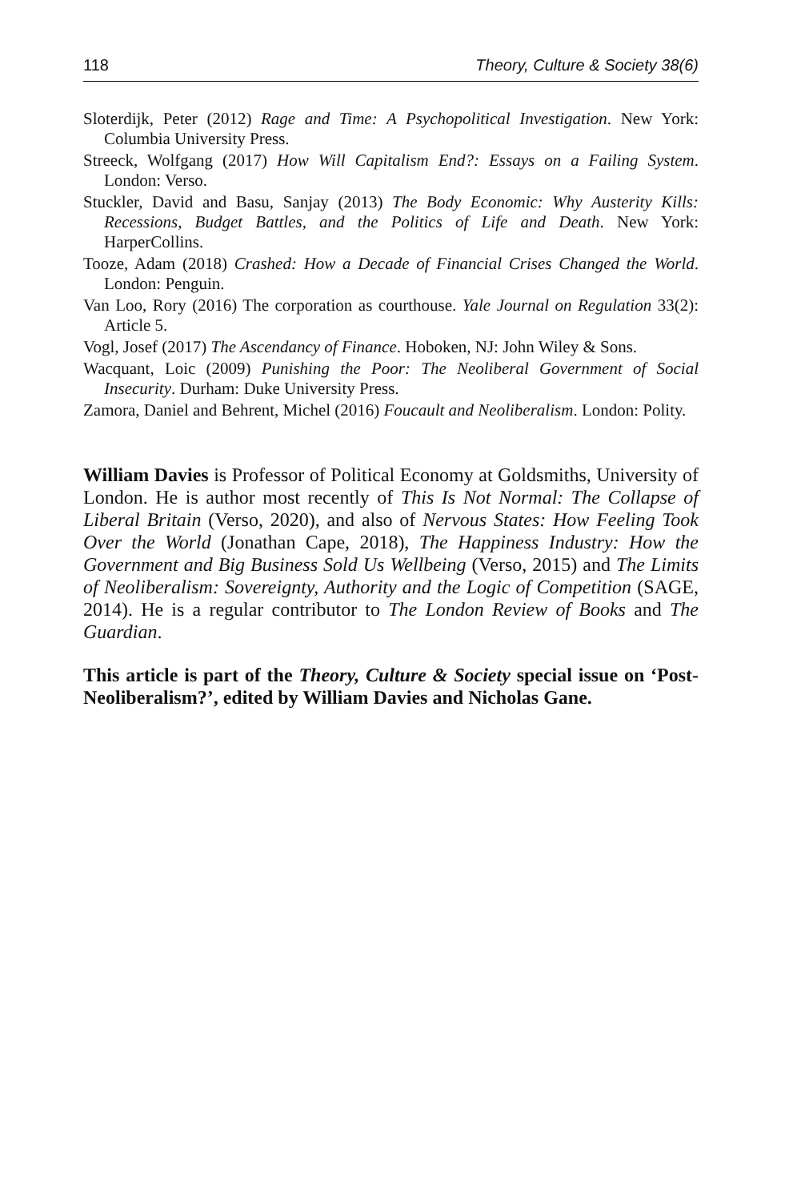118 Theory, Culture & Society 38(6)
Sloterdijk, Peter (2012) Rage and Time: A Psychopolitical Investigation. New York: Columbia University Press.
Streeck, Wolfgang (2017) How Will Capitalism End?: Essays on a Failing System. London: Verso.
Stuckler, David and Basu, Sanjay (2013) The Body Economic: Why Austerity Kills: Recessions, Budget Battles, and the Politics of Life and Death. New York: HarperCollins.
Tooze, Adam (2018) Crashed: How a Decade of Financial Crises Changed the World. London: Penguin.
Van Loo, Rory (2016) The corporation as courthouse. Yale Journal on Regulation 33(2): Article 5.
Vogl, Josef (2017) The Ascendancy of Finance. Hoboken, NJ: John Wiley & Sons.
Wacquant, Loic (2009) Punishing the Poor: The Neoliberal Government of Social Insecurity. Durham: Duke University Press.
Zamora, Daniel and Behrent, Michel (2016) Foucault and Neoliberalism. London: Polity.
William Davies is Professor of Political Economy at Goldsmiths, University of London. He is author most recently of This Is Not Normal: The Collapse of Liberal Britain (Verso, 2020), and also of Nervous States: How Feeling Took Over the World (Jonathan Cape, 2018), The Happiness Industry: How the Government and Big Business Sold Us Wellbeing (Verso, 2015) and The Limits of Neoliberalism: Sovereignty, Authority and the Logic of Competition (SAGE, 2014). He is a regular contributor to The London Review of Books and The Guardian.
This article is part of the Theory, Culture & Society special issue on ‘Post-Neoliberalism?’, edited by William Davies and Nicholas Gane.